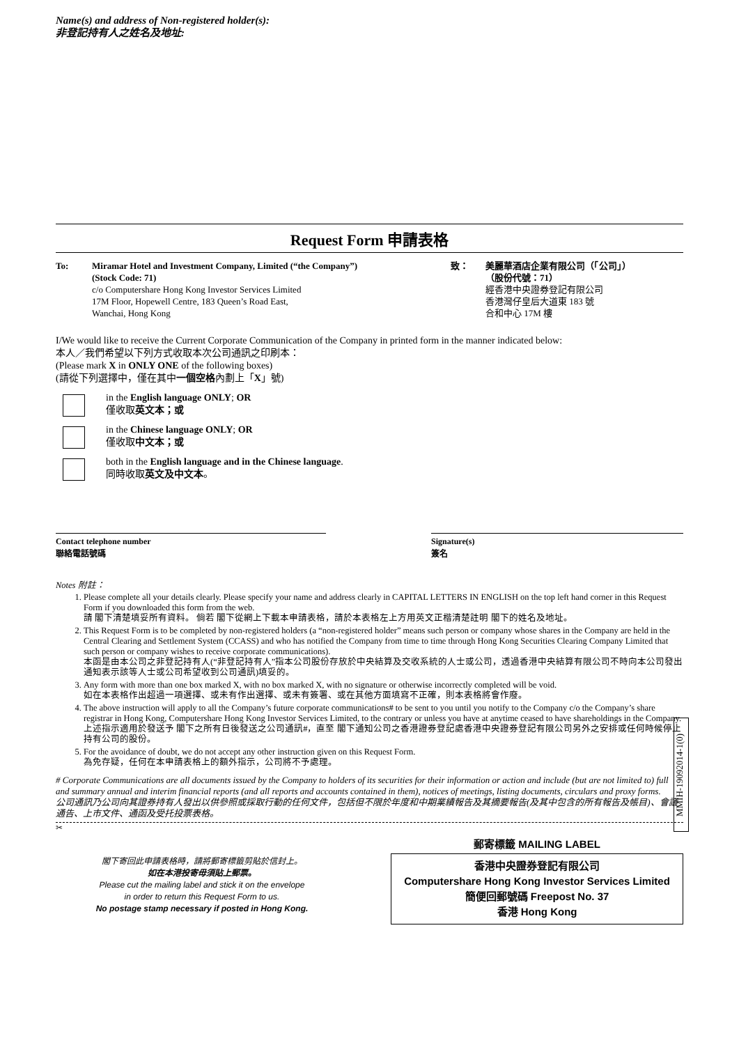Name(s) and address of Non-registered holder(s):
非登記持有人之姓名及地址:
Request Form 申請表格
To: Miramar Hotel and Investment Company, Limited (“the Company”)
(Stock Code: 71)
c/o Computershare Hong Kong Investor Services Limited
17M Floor, Hopewell Centre, 183 Queen’s Road East,
Wanchai, Hong Kong
致： 美麗華酒店企業有限公司（「公司」）
（股份代號：71）
經香港中央證券登記有限公司
香港灣仔皇后大道東 183 號
合和中心 17M 樓
I/We would like to receive the Current Corporate Communication of the Company in printed form in the manner indicated below:
本人／我們希望以下列方式收取本次公司通訊之印刷本：
(Please mark X in ONLY ONE of the following boxes)
(請從下列選擇中，僅在其中一個空格內劃上「X」號)
in the English language ONLY; OR
僅收取英文本；或
in the Chinese language ONLY; OR
僅收取中文本；或
both in the English language and in the Chinese language.
同時收取英文及中文本。
Contact telephone number
聯絡電話號碼
Signature(s)
簽名
Notes 附註：
1. Please complete all your details clearly. Please specify your name and address clearly in CAPITAL LETTERS IN ENGLISH on the top left hand corner in this Request Form if you downloaded this form from the web.
請 閣下清楚填妥所有資料。 倘若 閣下從網上下載本申請表格，請於本表格左上方用英文正楷清楚註明 閣下的姓名及地址。
2. This Request Form is to be completed by non-registered holders (a “non-registered holder” means such person or company whose shares in the Company are held in the Central Clearing and Settlement System (CCASS) and who has notified the Company from time to time through Hong Kong Securities Clearing Company Limited that such person or company wishes to receive corporate communications).
本函是由本公司之非登記持有人(“非登記持有人”指本公司股份存放於中央結算及交收系統的人士或公司，透過香港中央結算有限公司不時向本公司發出通知表示該等人士或公司希望收到公司通訊)填妥的。
3. Any form with more than one box marked X, with no box marked X, with no signature or otherwise incorrectly completed will be void.
如在本表格作出超過一項選擇、或未有作出選擇、或未有簽署、或在其他方面填寫不正確，則本表格將會作廢。
4. The above instruction will apply to all the Company’s future corporate communications# to be sent to you until you notify to the Company c/o the Company’s share registrar in Hong Kong, Computershare Hong Kong Investor Services Limited, to the contrary or unless you have at anytime ceased to have shareholdings in the Company.
上述指示適用於發送予 閣下之所有日後發送之公司通訊#，直至 閣下通知公司之香港證券登記處香港中央證券登記有限公司另外之安排或任何時候停止持有公司的股份。
5. For the avoidance of doubt, we do not accept any other instruction given on this Request Form.
為免存疑，任何在本申請表格上的額外指示，公司將不予處理。
# Corporate Communications are all documents issued by the Company to holders of its securities for their information or action and include (but are not limited to) full and summary annual and interim financial reports (and all reports and accounts contained in them), notices of meetings, listing documents, circulars and proxy forms.
公司通訊乃公司向其證券持有人發出以供參照或採取行動的任何文件，包括但不限於年度和中期業績報告及其摘要報告(及其中包含的所有報告及帳目)、會議通告、上市文件、通函及受托投票表格。
✂
閣下寄回此申請表格時，請將郵寄標籤剪貼於信封上。
如在本港投寄毋須貼上郵票。
Please cut the mailing label and stick it on the envelope
in order to return this Request Form to us.
No postage stamp necessary if posted in Hong Kong.
郵寄標籤 MAILING LABEL
香港中央證券登記有限公司
Computershare Hong Kong Investor Services Limited
簡便回郵號碼 Freepost No. 37
香港 Hong Kong
MMIH-19092014-1(0)